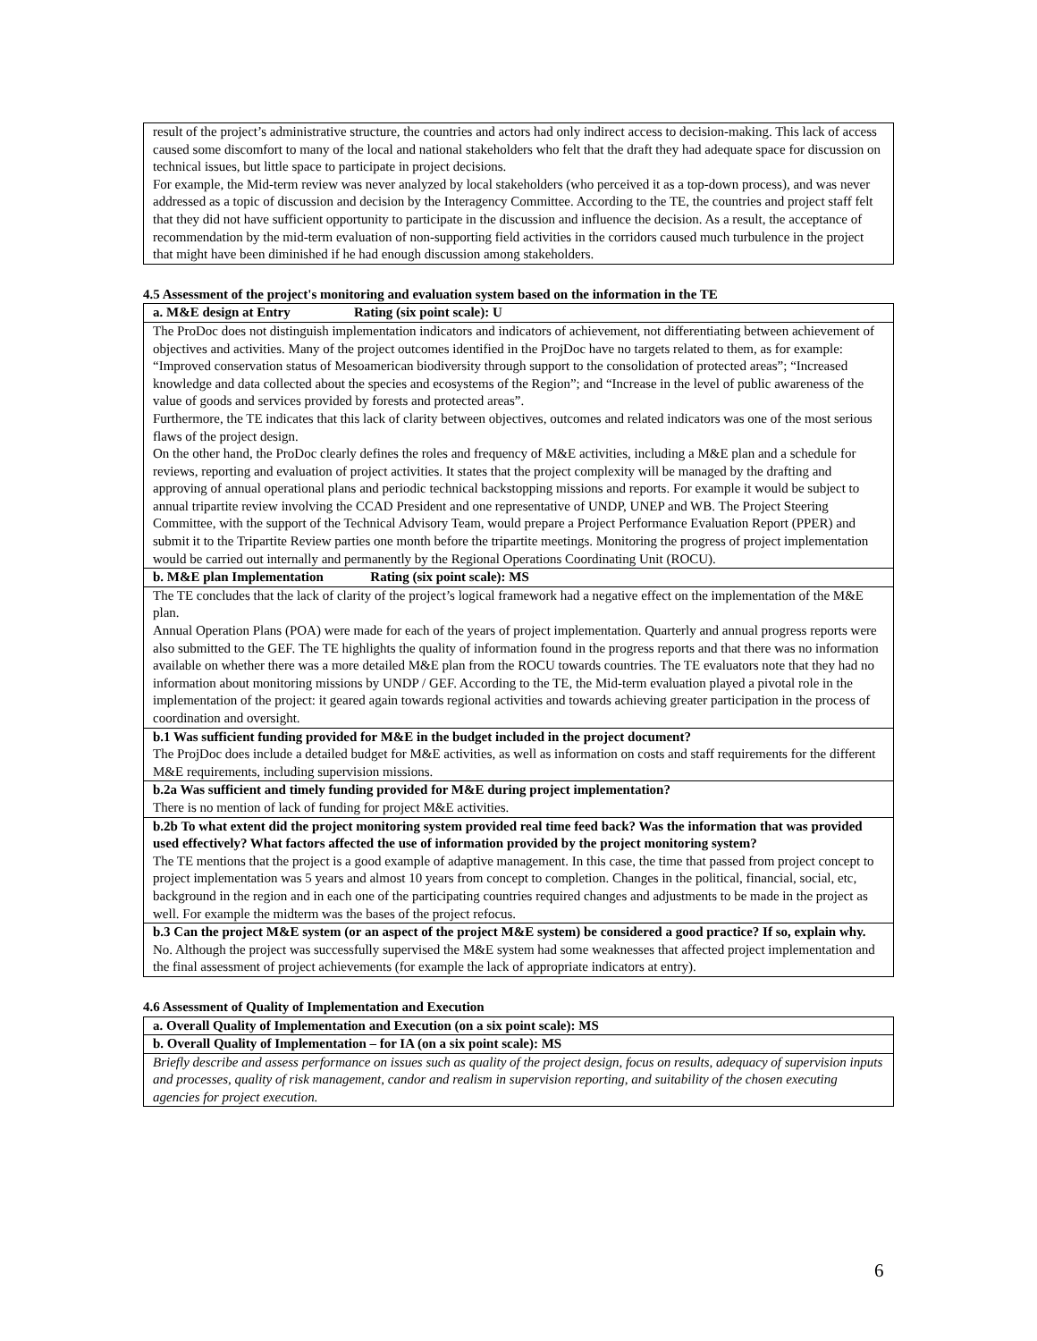| result of the project’s administrative structure, the countries and actors had only indirect access to decision-making. This lack of access caused some discomfort to many of the local and national stakeholders who felt that the draft they had adequate space for discussion on technical issues, but little space to participate in project decisions. For example, the Mid-term review was never analyzed by local stakeholders (who perceived it as a top-down process), and was never addressed as a topic of discussion and decision by the Interagency Committee. According to the TE, the countries and project staff felt that they did not have sufficient opportunity to participate in the discussion and influence the decision. As a result, the acceptance of recommendation by the mid-term evaluation of non-supporting field activities in the corridors caused much turbulence in the project that might have been diminished if he had enough discussion among stakeholders. |
4.5 Assessment of the project's monitoring and evaluation system based on the information in the TE
| a. M&E design at Entry Rating (six point scale): U |
| The ProDoc does not distinguish implementation indicators and indicators of achievement, not differentiating between achievement of objectives and activities. Many of the project outcomes identified in the ProjDoc have no targets related to them, as for example: “Improved conservation status of Mesoamerican biodiversity through support to the consolidation of protected areas”; “Increased knowledge and data collected about the species and ecosystems of the Region”; and “Increase in the level of public awareness of the value of goods and services provided by forests and protected areas”. Furthermore, the TE indicates that this lack of clarity between objectives, outcomes and related indicators was one of the most serious flaws of the project design. On the other hand, the ProDoc clearly defines the roles and frequency of M&E activities, including a M&E plan and a schedule for reviews, reporting and evaluation of project activities. It states that the project complexity will be managed by the drafting and approving of annual operational plans and periodic technical backstopping missions and reports. For example it would be subject to annual tripartite review involving the CCAD President and one representative of UNDP, UNEP and WB. The Project Steering Committee, with the support of the Technical Advisory Team, would prepare a Project Performance Evaluation Report (PPER) and submit it to the Tripartite Review parties one month before the tripartite meetings. Monitoring the progress of project implementation would be carried out internally and permanently by the Regional Operations Coordinating Unit (ROCU). |
| b. M&E plan Implementation Rating (six point scale): MS |
| The TE concludes that the lack of clarity of the project’s logical framework had a negative effect on the implementation of the M&E plan. Annual Operation Plans (POA) were made for each of the years of project implementation. Quarterly and annual progress reports were also submitted to the GEF. The TE highlights the quality of information found in the progress reports and that there was no information available on whether there was a more detailed M&E plan from the ROCU towards countries. The TE evaluators note that they had no information about monitoring missions by UNDP / GEF. According to the TE, the Mid-term evaluation played a pivotal role in the implementation of the project: it geared again towards regional activities and towards achieving greater participation in the process of coordination and oversight. |
| b.1 Was sufficient funding provided for M&E in the budget included in the project document? The ProjDoc does include a detailed budget for M&E activities, as well as information on costs and staff requirements for the different M&E requirements, including supervision missions. |
| b.2a Was sufficient and timely funding provided for M&E during project implementation? There is no mention of lack of funding for project M&E activities. |
| b.2b To what extent did the project monitoring system provided real time feed back? Was the information that was provided used effectively? What factors affected the use of information provided by the project monitoring system? The TE mentions that the project is a good example of adaptive management. In this case, the time that passed from project concept to project implementation was 5 years and almost 10 years from concept to completion. Changes in the political, financial, social, etc, background in the region and in each one of the participating countries required changes and adjustments to be made in the project as well. For example the midterm was the bases of the project refocus. |
| b.3 Can the project M&E system (or an aspect of the project M&E system) be considered a good practice? If so, explain why. No. Although the project was successfully supervised the M&E system had some weaknesses that affected project implementation and the final assessment of project achievements (for example the lack of appropriate indicators at entry). |
4.6 Assessment of Quality of Implementation and Execution
| a. Overall Quality of Implementation and Execution (on a six point scale): MS |
| b. Overall Quality of Implementation – for IA (on a six point scale): MS |
| Briefly describe and assess performance on issues such as quality of the project design, focus on results, adequacy of supervision inputs and processes, quality of risk management, candor and realism in supervision reporting, and suitability of the chosen executing agencies for project execution. |
6